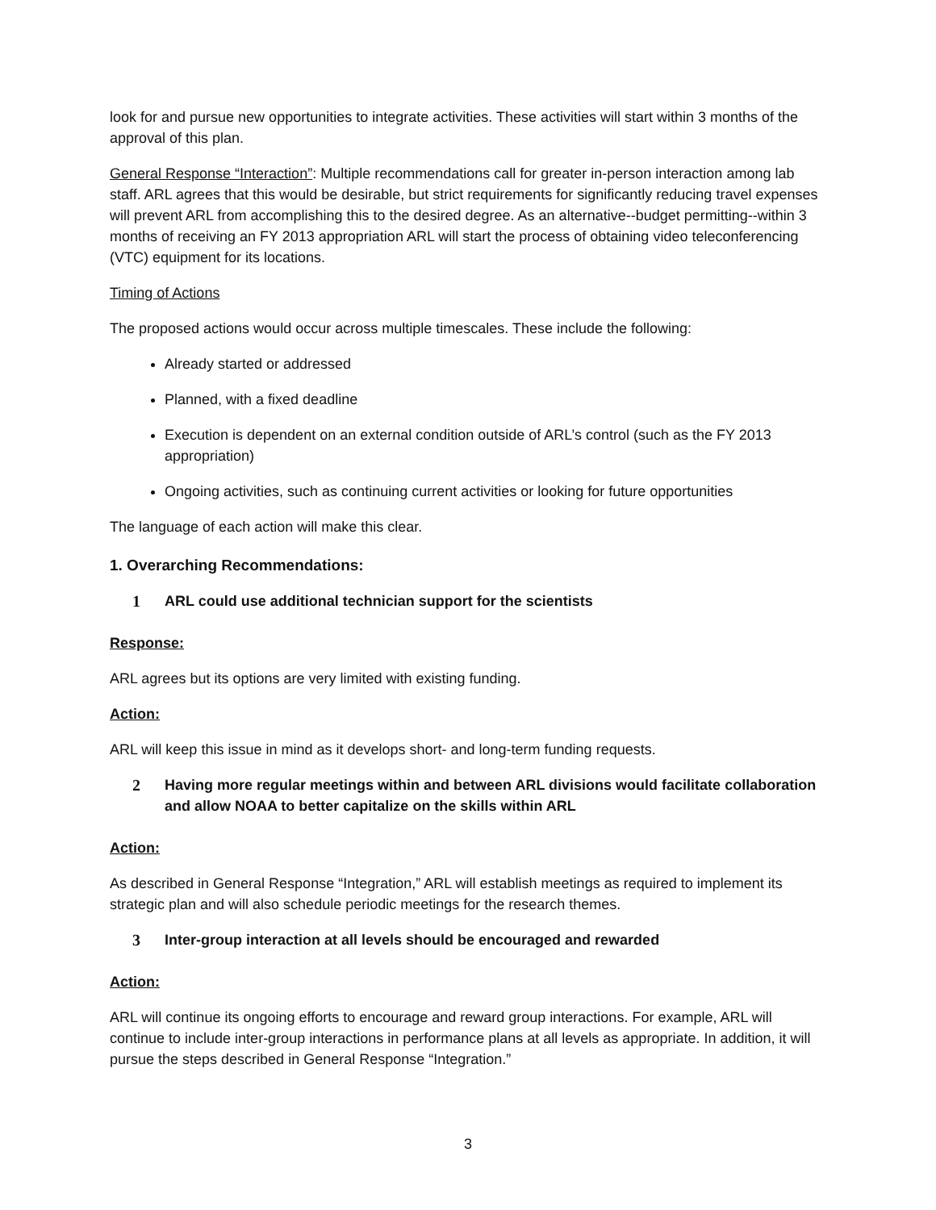look for and pursue new opportunities to integrate activities. These activities will start within 3 months of the approval of this plan.
General Response “Interaction”: Multiple recommendations call for greater in-person interaction among lab staff. ARL agrees that this would be desirable, but strict requirements for significantly reducing travel expenses will prevent ARL from accomplishing this to the desired degree. As an alternative--budget permitting--within 3 months of receiving an FY 2013 appropriation ARL will start the process of obtaining video teleconferencing (VTC) equipment for its locations.
Timing of Actions
The proposed actions would occur across multiple timescales. These include the following:
Already started or addressed
Planned, with a fixed deadline
Execution is dependent on an external condition outside of ARL’s control (such as the FY 2013 appropriation)
Ongoing activities, such as continuing current activities or looking for future opportunities
The language of each action will make this clear.
1. Overarching Recommendations:
1 ARL could use additional technician support for the scientists
Response:
ARL agrees but its options are very limited with existing funding.
Action:
ARL will keep this issue in mind as it develops short- and long-term funding requests.
2 Having more regular meetings within and between ARL divisions would facilitate collaboration and allow NOAA to better capitalize on the skills within ARL
Action:
As described in General Response “Integration,” ARL will establish meetings as required to implement its strategic plan and will also schedule periodic meetings for the research themes.
3 Inter-group interaction at all levels should be encouraged and rewarded
Action:
ARL will continue its ongoing efforts to encourage and reward group interactions. For example, ARL will continue to include inter-group interactions in performance plans at all levels as appropriate. In addition, it will pursue the steps described in General Response “Integration.”
3